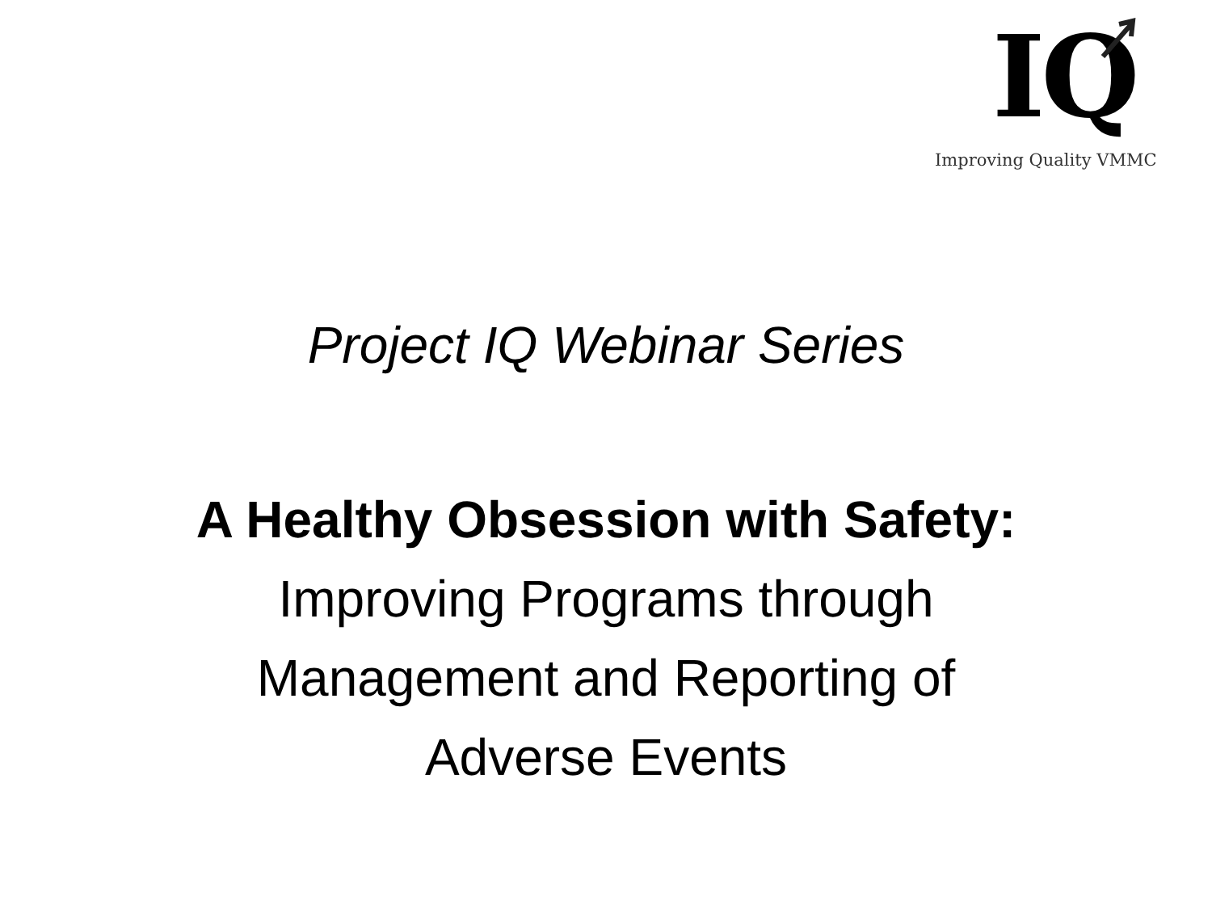IQ
Improving Quality VMMC
Project IQ Webinar Series
A Healthy Obsession with Safety:
Improving Programs through
Management and Reporting of
Adverse Events